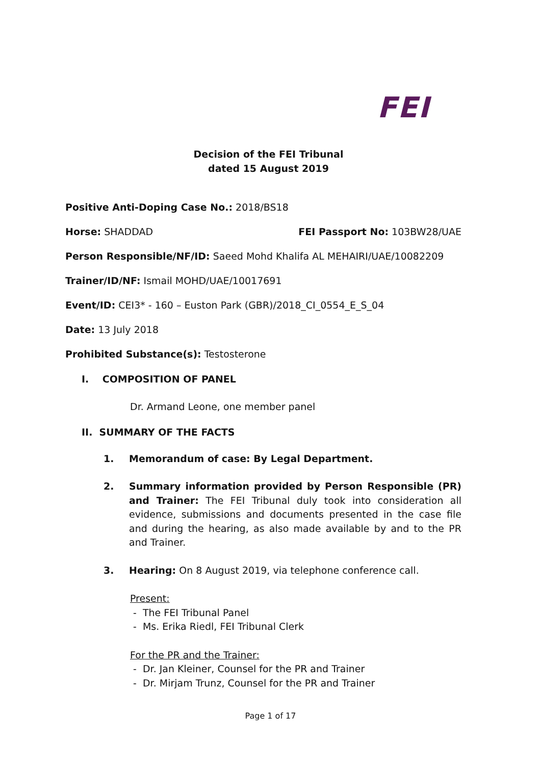FEI
Decision of the FEI Tribunal
dated 15 August 2019
Positive Anti-Doping Case No.: 2018/BS18
Horse: SHADDAD FEI Passport No: 103BW28/UAE
Person Responsible/NF/ID: Saeed Mohd Khalifa AL MEHAIRI/UAE/10082209
Trainer/ID/NF: Ismail MOHD/UAE/10017691
Event/ID: CEI3* - 160 – Euston Park (GBR)/2018_CI_0554_E_S_04
Date: 13 July 2018
Prohibited Substance(s): Testosterone
I. COMPOSITION OF PANEL
Dr. Armand Leone, one member panel
II. SUMMARY OF THE FACTS
1. Memorandum of case: By Legal Department.
2. Summary information provided by Person Responsible (PR) and Trainer: The FEI Tribunal duly took into consideration all evidence, submissions and documents presented in the case file and during the hearing, as also made available by and to the PR and Trainer.
3. Hearing: On 8 August 2019, via telephone conference call.
Present:
- The FEI Tribunal Panel
- Ms. Erika Riedl, FEI Tribunal Clerk
For the PR and the Trainer:
- Dr. Jan Kleiner, Counsel for the PR and Trainer
- Dr. Mirjam Trunz, Counsel for the PR and Trainer
Page 1 of 17